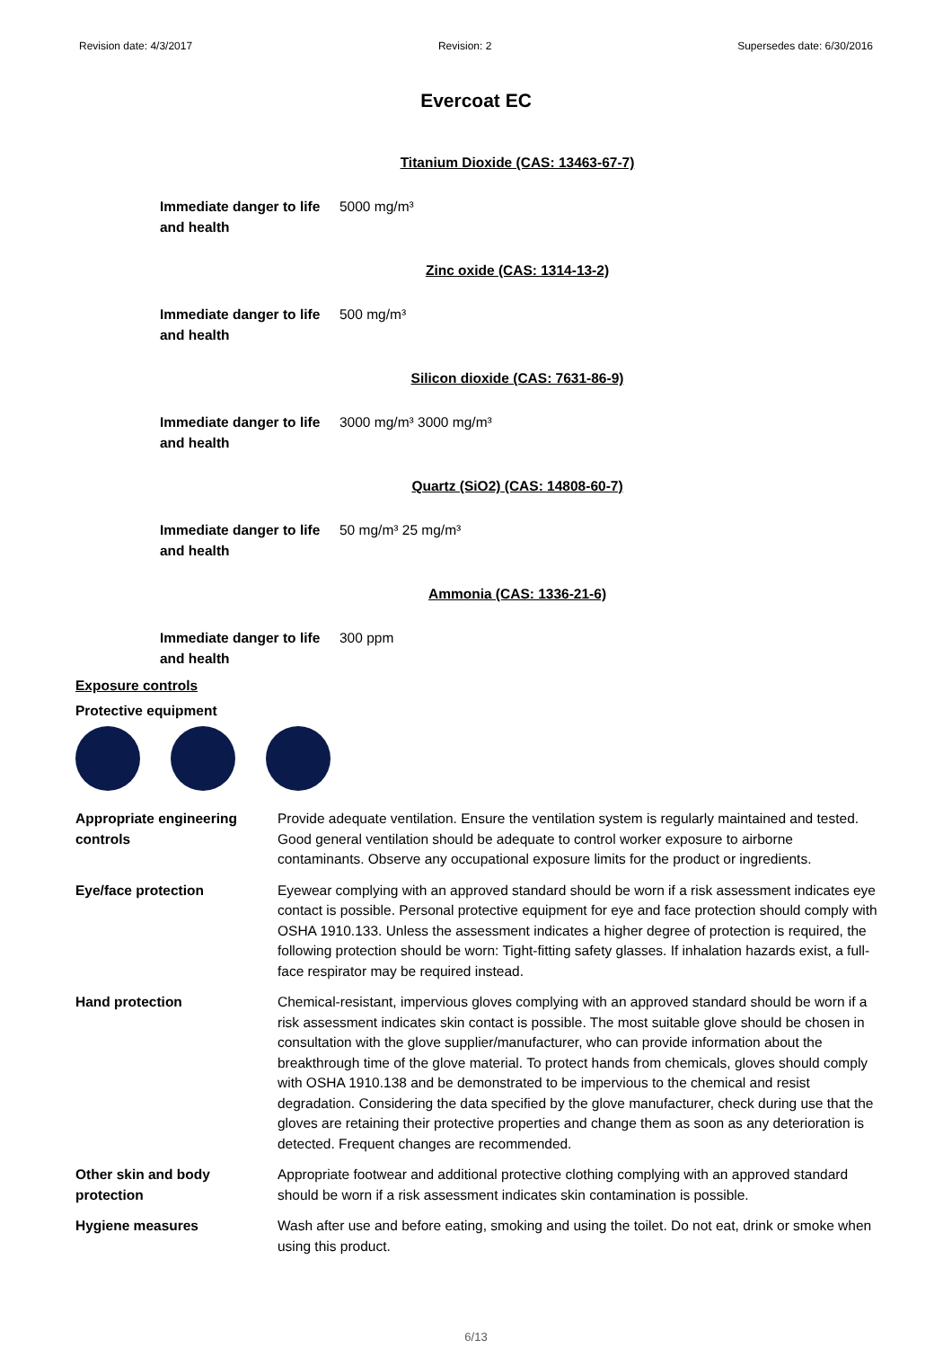Revision date: 4/3/2017 Revision: 2 Supersedes date: 6/30/2016
Evercoat EC
Titanium Dioxide (CAS: 13463-67-7)
Immediate danger to life and health
5000 mg/m³
Zinc oxide (CAS: 1314-13-2)
Immediate danger to life and health
500 mg/m³
Silicon dioxide (CAS: 7631-86-9)
Immediate danger to life and health
3000 mg/m³ 3000 mg/m³
Quartz (SiO2) (CAS: 14808-60-7)
Immediate danger to life and health
50 mg/m³ 25 mg/m³
Ammonia (CAS: 1336-21-6)
Immediate danger to life and health
300 ppm
Exposure controls
Protective equipment
| Appropriate engineering controls | Provide adequate ventilation. Ensure the ventilation system is regularly maintained and tested. Good general ventilation should be adequate to control worker exposure to airborne contaminants. Observe any occupational exposure limits for the product or ingredients. |
| Eye/face protection | Eyewear complying with an approved standard should be worn if a risk assessment indicates eye contact is possible. Personal protective equipment for eye and face protection should comply with OSHA 1910.133. Unless the assessment indicates a higher degree of protection is required, the following protection should be worn: Tight-fitting safety glasses. If inhalation hazards exist, a full-face respirator may be required instead. |
| Hand protection | Chemical-resistant, impervious gloves complying with an approved standard should be worn if a risk assessment indicates skin contact is possible. The most suitable glove should be chosen in consultation with the glove supplier/manufacturer, who can provide information about the breakthrough time of the glove material. To protect hands from chemicals, gloves should comply with OSHA 1910.138 and be demonstrated to be impervious to the chemical and resist degradation. Considering the data specified by the glove manufacturer, check during use that the gloves are retaining their protective properties and change them as soon as any deterioration is detected. Frequent changes are recommended. |
| Other skin and body protection | Appropriate footwear and additional protective clothing complying with an approved standard should be worn if a risk assessment indicates skin contamination is possible. |
| Hygiene measures | Wash after use and before eating, smoking and using the toilet. Do not eat, drink or smoke when using this product. |
6/13